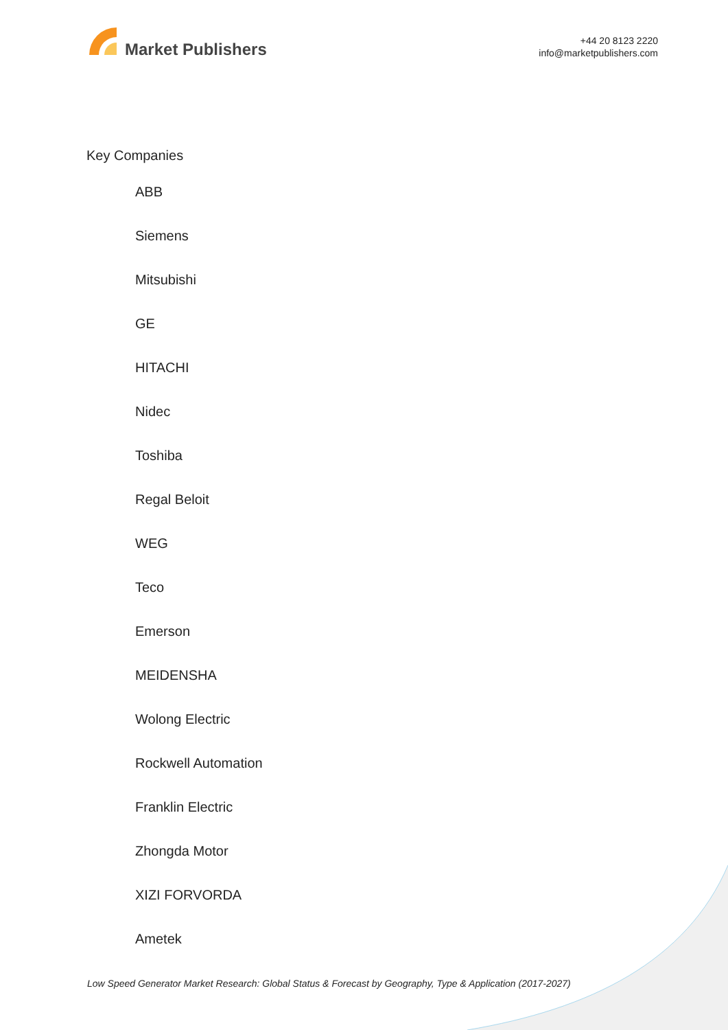Market Publishers
+44 20 8123 2220
info@marketpublishers.com
Key Companies
ABB
Siemens
Mitsubishi
GE
HITACHI
Nidec
Toshiba
Regal Beloit
WEG
Teco
Emerson
MEIDENSHA
Wolong Electric
Rockwell Automation
Franklin Electric
Zhongda Motor
XIZI FORVORDA
Ametek
Low Speed Generator Market Research: Global Status & Forecast by Geography, Type & Application (2017-2027)